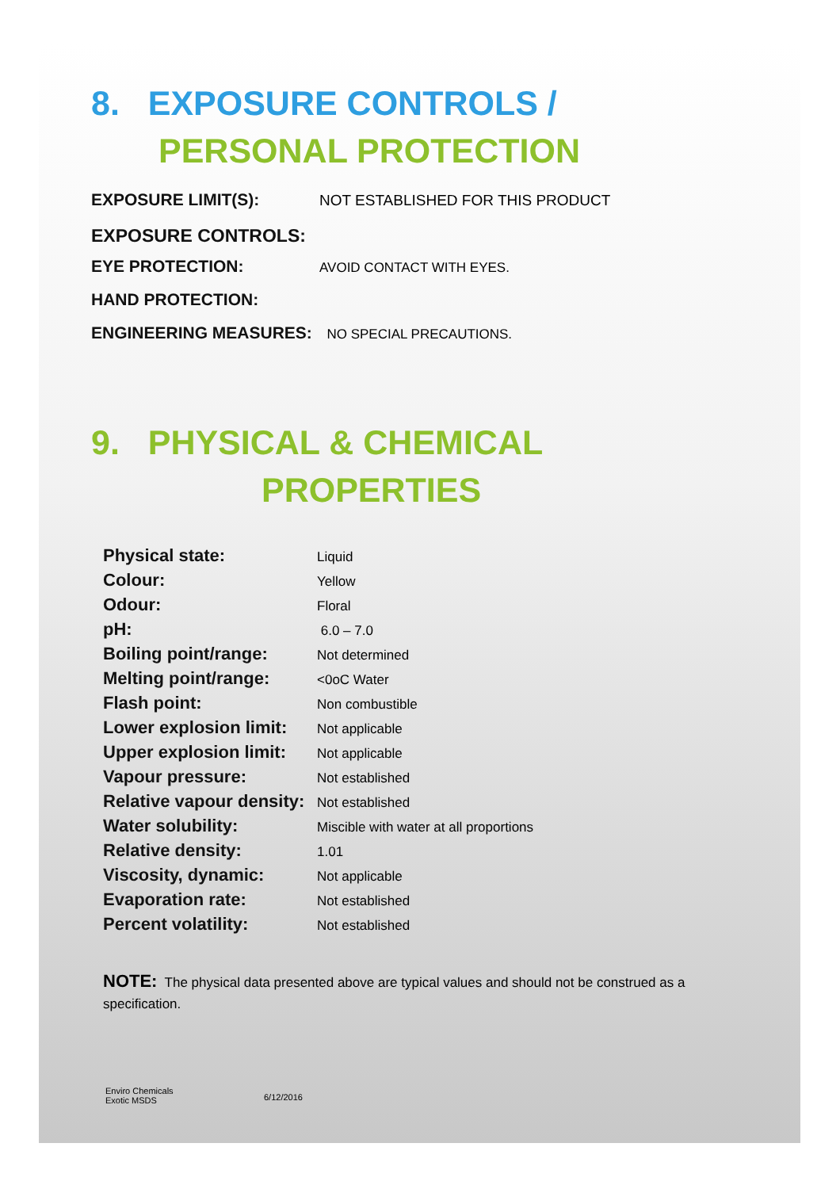8. EXPOSURE CONTROLS /
PERSONAL PROTECTION
| EXPOSURE LIMIT(S): | NOT ESTABLISHED FOR THIS PRODUCT |
| EXPOSURE CONTROLS: | |
| EYE PROTECTION: | AVOID CONTACT WITH EYES. |
| HAND PROTECTION: | |
| ENGINEERING MEASURES: | NO SPECIAL PRECAUTIONS. |
9. PHYSICAL & CHEMICAL
PROPERTIES
| Physical state: | Liquid |
| Colour: | Yellow |
| Odour: | Floral |
| pH: | 6.0 – 7.0 |
| Boiling point/range: | Not determined |
| Melting point/range: | <0oC Water |
| Flash point: | Non combustible |
| Lower explosion limit: | Not applicable |
| Upper explosion limit: | Not applicable |
| Vapour pressure: | Not established |
| Relative vapour density: | Not established |
| Water solubility: | Miscible with water at all proportions |
| Relative density: | 1.01 |
| Viscosity, dynamic: | Not applicable |
| Evaporation rate: | Not established |
| Percent volatility: | Not established |
NOTE: The physical data presented above are typical values and should not be construed as a specification.
Enviro Chemicals
Exotic MSDS
6/12/2016